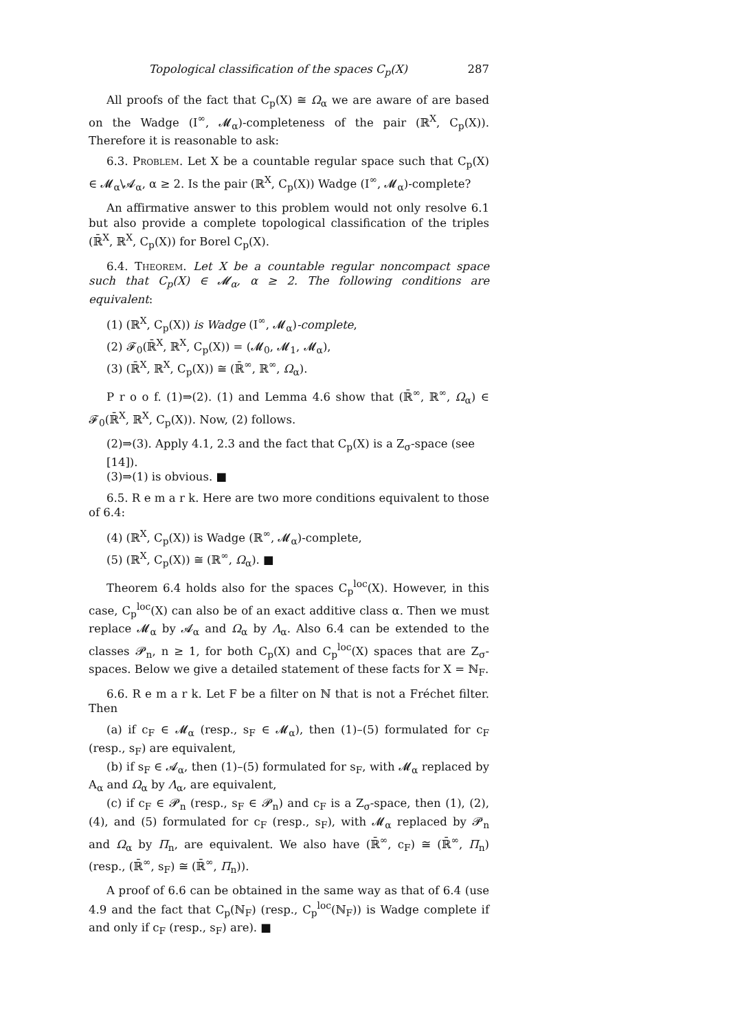Topological classification of the spaces C<sub>p</sub>(X) 287
All proofs of the fact that C<sub>p</sub>(X) ≅ Ω<sub>α</sub> we are aware of are based on the Wadge (I<sup>∞</sup>, 𝓜<sub>α</sub>)-completeness of the pair (ℝ<sup>X</sup>, C<sub>p</sub>(X)). Therefore it is reasonable to ask:
6.3. Problem. Let X be a countable regular space such that C<sub>p</sub>(X) ∈ 𝓜<sub>α</sub>\𝓐<sub>α</sub>, α ≥ 2. Is the pair (ℝ<sup>X</sup>, C<sub>p</sub>(X)) Wadge (I<sup>∞</sup>, 𝓜<sub>α</sub>)-complete?
An affirmative answer to this problem would not only resolve 6.1 but also provide a complete topological classification of the triples (ℝ̄<sup>X</sup>, ℝ<sup>X</sup>, C<sub>p</sub>(X)) for Borel C<sub>p</sub>(X).
6.4. Theorem. Let X be a countable regular noncompact space such that C<sub>p</sub>(X) ∈ 𝓜<sub>α</sub>, α ≥ 2. The following conditions are equivalent:
(1) (ℝ<sup>X</sup>, C<sub>p</sub>(X)) is Wadge (I<sup>∞</sup>, 𝓜<sub>α</sub>)-complete,
(2) 𝓕<sub>0</sub>(ℝ̄<sup>X</sup>, ℝ<sup>X</sup>, C<sub>p</sub>(X)) = (𝓜<sub>0</sub>, 𝓜<sub>1</sub>, 𝓜<sub>α</sub>),
(3) (ℝ̄<sup>X</sup>, ℝ<sup>X</sup>, C<sub>p</sub>(X)) ≅ (ℝ̄<sup>∞</sup>, ℝ<sup>∞</sup>, Ω<sub>α</sub>).
P r o o f. (1)⇒(2). (1) and Lemma 4.6 show that (ℝ̄<sup>∞</sup>, ℝ<sup>∞</sup>, Ω<sub>α</sub>) ∈ 𝓕<sub>0</sub>(ℝ̄<sup>X</sup>, ℝ<sup>X</sup>, C<sub>p</sub>(X)). Now, (2) follows.
(2)⇒(3). Apply 4.1, 2.3 and the fact that C<sub>p</sub>(X) is a Z<sub>σ</sub>-space (see [14]).
(3)⇒(1) is obvious. ■
6.5. R e m a r k. Here are two more conditions equivalent to those of 6.4:
(4) (ℝ<sup>X</sup>, C<sub>p</sub>(X)) is Wadge (ℝ<sup>∞</sup>, 𝓜<sub>α</sub>)-complete,
(5) (ℝ<sup>X</sup>, C<sub>p</sub>(X)) ≅ (ℝ<sup>∞</sup>, Ω<sub>α</sub>). ■
Theorem 6.4 holds also for the spaces C<sub>p</sub><sup>loc</sup>(X). However, in this case, C<sub>p</sub><sup>loc</sup>(X) can also be of an exact additive class α. Then we must replace 𝓜<sub>α</sub> by 𝓐<sub>α</sub> and Ω<sub>α</sub> by Λ<sub>α</sub>. Also 6.4 can be extended to the classes 𝓟<sub>n</sub>, n ≥ 1, for both C<sub>p</sub>(X) and C<sub>p</sub><sup>loc</sup>(X) spaces that are Z<sub>σ</sub>-spaces. Below we give a detailed statement of these facts for X = ℕ<sub>F</sub>.
6.6. R e m a r k. Let F be a filter on ℕ that is not a Fréchet filter. Then
(a) if c<sub>F</sub> ∈ 𝓜<sub>α</sub> (resp., s<sub>F</sub> ∈ 𝓜<sub>α</sub>), then (1)–(5) formulated for c<sub>F</sub> (resp., s<sub>F</sub>) are equivalent,
(b) if s<sub>F</sub> ∈ 𝓐<sub>α</sub>, then (1)–(5) formulated for s<sub>F</sub>, with 𝓜<sub>α</sub> replaced by A<sub>α</sub> and Ω<sub>α</sub> by Λ<sub>α</sub>, are equivalent,
(c) if c<sub>F</sub> ∈ 𝓟<sub>n</sub> (resp., s<sub>F</sub> ∈ 𝓟<sub>n</sub>) and c<sub>F</sub> is a Z<sub>σ</sub>-space, then (1), (2), (4), and (5) formulated for c<sub>F</sub> (resp., s<sub>F</sub>), with 𝓜<sub>α</sub> replaced by 𝓟<sub>n</sub> and Ω<sub>α</sub> by Π<sub>n</sub>, are equivalent. We also have (ℝ̄<sup>∞</sup>, c<sub>F</sub>) ≅ (ℝ̄<sup>∞</sup>, Π<sub>n</sub>) (resp., (ℝ̄<sup>∞</sup>, s<sub>F</sub>) ≅ (ℝ̄<sup>∞</sup>, Π<sub>n</sub>)).
A proof of 6.6 can be obtained in the same way as that of 6.4 (use 4.9 and the fact that C<sub>p</sub>(ℕ<sub>F</sub>) (resp., C<sub>p</sub><sup>loc</sup>(ℕ<sub>F</sub>)) is Wadge complete if and only if c<sub>F</sub> (resp., s<sub>F</sub>) are). ■